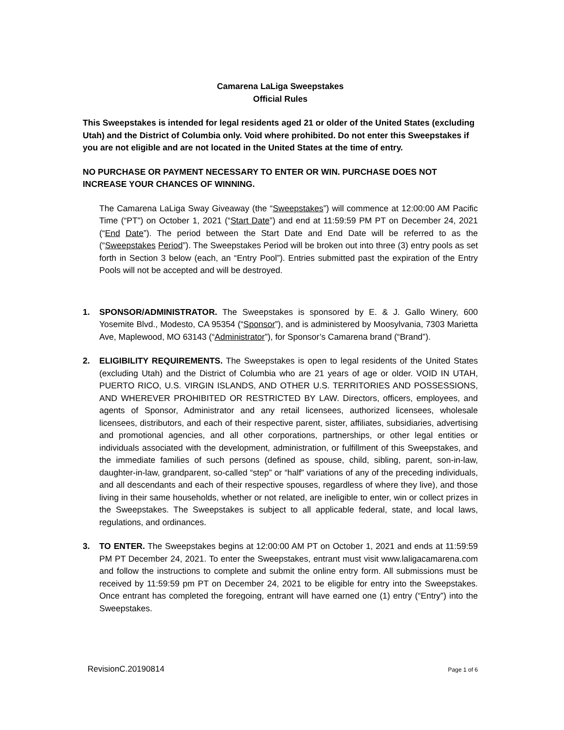Camarena LaLiga Sweepstakes
Official Rules
This Sweepstakes is intended for legal residents aged 21 or older of the United States (excluding Utah) and the District of Columbia only. Void where prohibited. Do not enter this Sweepstakes if you are not eligible and are not located in the United States at the time of entry.
NO PURCHASE OR PAYMENT NECESSARY TO ENTER OR WIN. PURCHASE DOES NOT INCREASE YOUR CHANCES OF WINNING.
The Camarena LaLiga Sway Giveaway (the “Sweepstakes”) will commence at 12:00:00 AM Pacific Time (“PT”) on October 1, 2021 (“Start Date”) and end at 11:59:59 PM PT on December 24, 2021 (“End Date”). The period between the Start Date and End Date will be referred to as the (“Sweepstakes Period”). The Sweepstakes Period will be broken out into three (3) entry pools as set forth in Section 3 below (each, an “Entry Pool”). Entries submitted past the expiration of the Entry Pools will not be accepted and will be destroyed.
1. SPONSOR/ADMINISTRATOR. The Sweepstakes is sponsored by E. & J. Gallo Winery, 600 Yosemite Blvd., Modesto, CA 95354 (“Sponsor”), and is administered by Moosylvania, 7303 Marietta Ave, Maplewood, MO 63143 (“Administrator”), for Sponsor’s Camarena brand (“Brand”).
2. ELIGIBILITY REQUIREMENTS. The Sweepstakes is open to legal residents of the United States (excluding Utah) and the District of Columbia who are 21 years of age or older. VOID IN UTAH, PUERTO RICO, U.S. VIRGIN ISLANDS, AND OTHER U.S. TERRITORIES AND POSSESSIONS, AND WHEREVER PROHIBITED OR RESTRICTED BY LAW. Directors, officers, employees, and agents of Sponsor, Administrator and any retail licensees, authorized licensees, wholesale licensees, distributors, and each of their respective parent, sister, affiliates, subsidiaries, advertising and promotional agencies, and all other corporations, partnerships, or other legal entities or individuals associated with the development, administration, or fulfillment of this Sweepstakes, and the immediate families of such persons (defined as spouse, child, sibling, parent, son-in-law, daughter-in-law, grandparent, so-called “step” or “half” variations of any of the preceding individuals, and all descendants and each of their respective spouses, regardless of where they live), and those living in their same households, whether or not related, are ineligible to enter, win or collect prizes in the Sweepstakes. The Sweepstakes is subject to all applicable federal, state, and local laws, regulations, and ordinances.
3. TO ENTER. The Sweepstakes begins at 12:00:00 AM PT on October 1, 2021 and ends at 11:59:59 PM PT December 24, 2021. To enter the Sweepstakes, entrant must visit www.laligacamarena.com and follow the instructions to complete and submit the online entry form. All submissions must be received by 11:59:59 pm PT on December 24, 2021 to be eligible for entry into the Sweepstakes. Once entrant has completed the foregoing, entrant will have earned one (1) entry (“Entry”) into the Sweepstakes.
RevisionC.20190814 Page 1 of 6